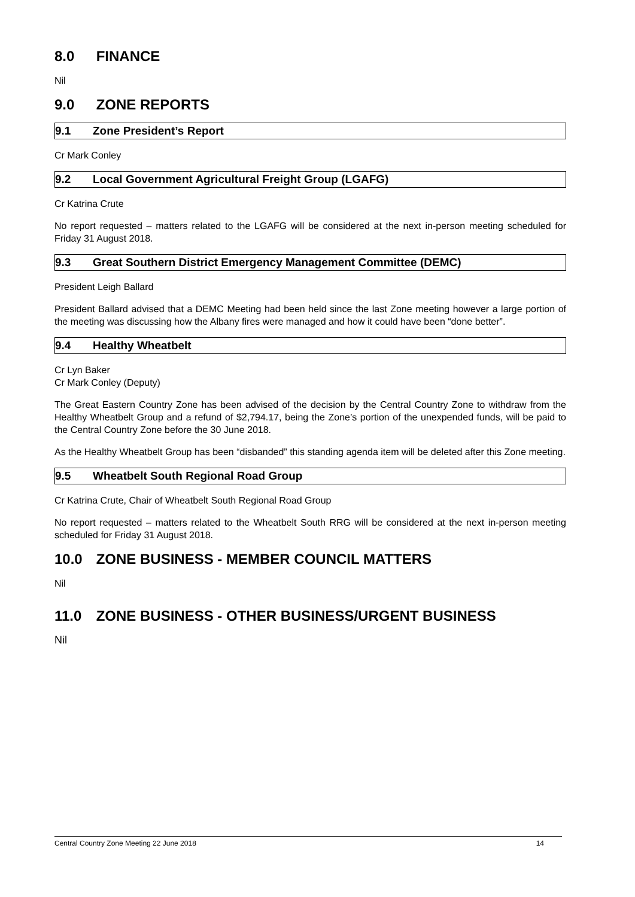8.0 FINANCE
Nil
9.0 ZONE REPORTS
9.1 Zone President’s Report
Cr Mark Conley
9.2 Local Government Agricultural Freight Group (LGAFG)
Cr Katrina Crute
No report requested – matters related to the LGAFG will be considered at the next in-person meeting scheduled for Friday 31 August 2018.
9.3 Great Southern District Emergency Management Committee (DEMC)
President Leigh Ballard
President Ballard advised that a DEMC Meeting had been held since the last Zone meeting however a large portion of the meeting was discussing how the Albany fires were managed and how it could have been “done better”.
9.4 Healthy Wheatbelt
Cr Lyn Baker
Cr Mark Conley (Deputy)
The Great Eastern Country Zone has been advised of the decision by the Central Country Zone to withdraw from the Healthy Wheatbelt Group and a refund of $2,794.17, being the Zone’s portion of the unexpended funds, will be paid to the Central Country Zone before the 30 June 2018.
As the Healthy Wheatbelt Group has been “disbanded” this standing agenda item will be deleted after this Zone meeting.
9.5 Wheatbelt South Regional Road Group
Cr Katrina Crute, Chair of Wheatbelt South Regional Road Group
No report requested – matters related to the Wheatbelt South RRG will be considered at the next in-person meeting scheduled for Friday 31 August 2018.
10.0 ZONE BUSINESS - MEMBER COUNCIL MATTERS
Nil
11.0 ZONE BUSINESS - OTHER BUSINESS/URGENT BUSINESS
Nil
Central Country Zone Meeting 22 June 2018 14